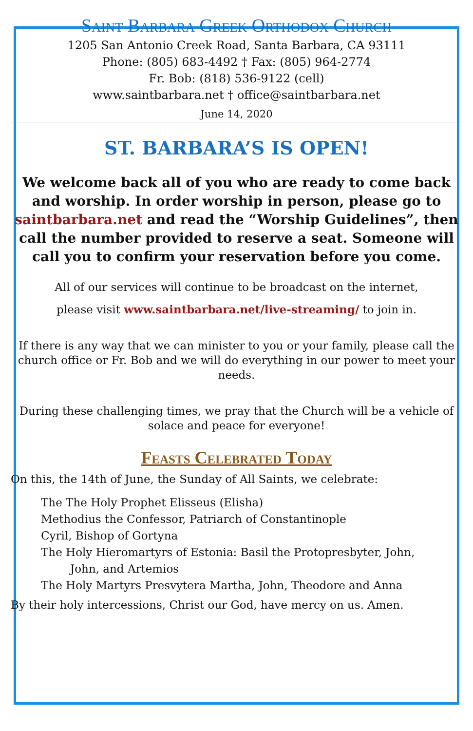Saint Barbara Greek Orthodox Church
1205 San Antonio Creek Road, Santa Barbara, CA 93111
Phone: (805) 683-4492 † Fax: (805) 964-2774
Fr. Bob: (818) 536-9122 (cell)
www.saintbarbara.net † office@saintbarbara.net
June 14, 2020
ST. BARBARA’S IS OPEN!
We welcome back all of you who are ready to come back and worship. In order worship in person, please go to saintbarbara.net and read the “Worship Guidelines”, then call the number provided to reserve a seat. Someone will call you to confirm your reservation before you come.
All of our services will continue to be broadcast on the internet,
please visit www.saintbarbara.net/live-streaming/ to join in.
If there is any way that we can minister to you or your family, please call the church office or Fr. Bob and we will do everything in our power to meet your needs.
During these challenging times, we pray that the Church will be a vehicle of solace and peace for everyone!
Feasts Celebrated Today
On this, the 14th of June, the Sunday of All Saints, we celebrate:
The The Holy Prophet Elisseus (Elisha)
Methodius the Confessor, Patriarch of Constantinople
Cyril, Bishop of Gortyna
The Holy Hieromartyrs of Estonia: Basil the Protopresbyter, John,
John, and Artemios
The Holy Martyrs Presvytera Martha, John, Theodore and Anna
By their holy intercessions, Christ our God, have mercy on us. Amen.